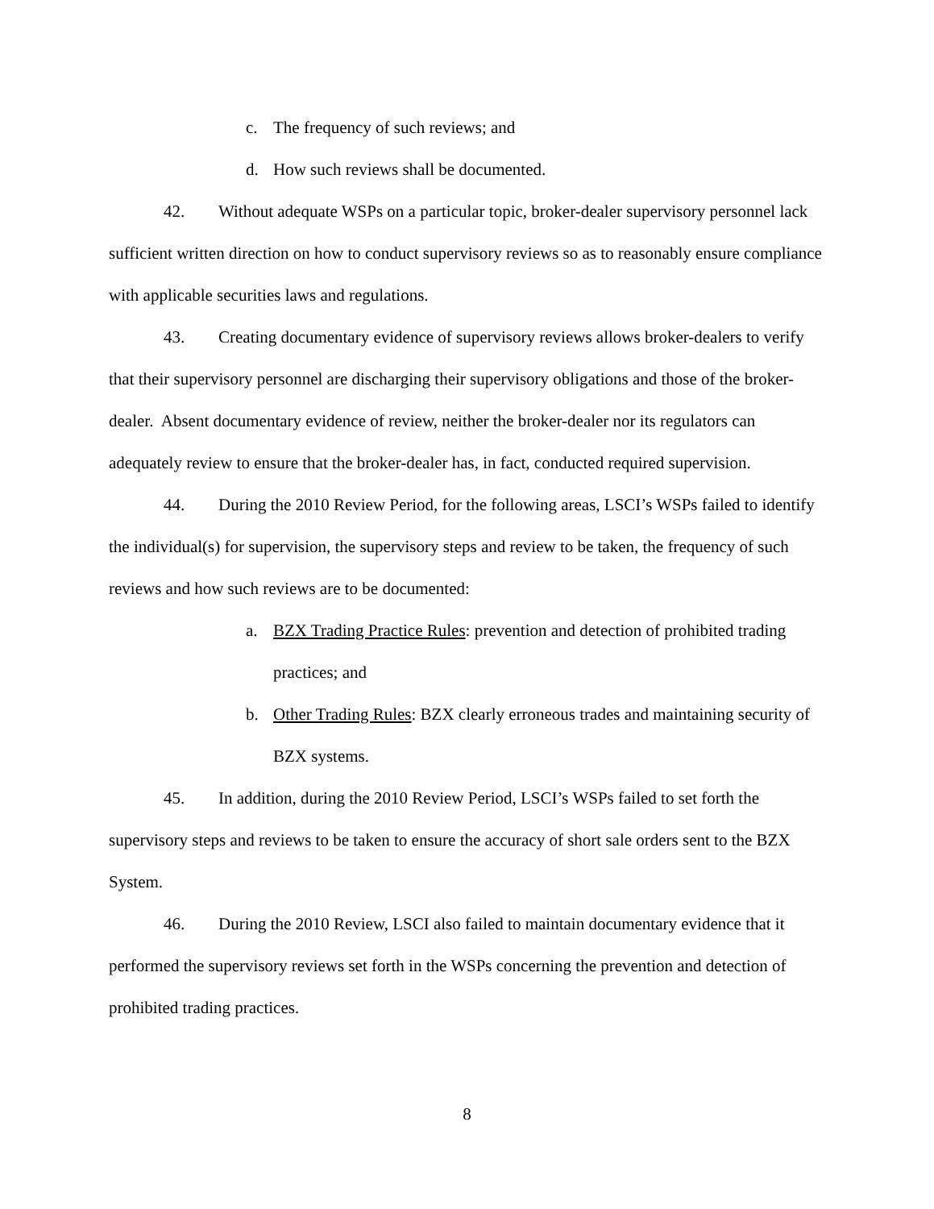c. The frequency of such reviews; and
d. How such reviews shall be documented.
42. Without adequate WSPs on a particular topic, broker-dealer supervisory personnel lack sufficient written direction on how to conduct supervisory reviews so as to reasonably ensure compliance with applicable securities laws and regulations.
43. Creating documentary evidence of supervisory reviews allows broker-dealers to verify that their supervisory personnel are discharging their supervisory obligations and those of the broker-dealer. Absent documentary evidence of review, neither the broker-dealer nor its regulators can adequately review to ensure that the broker-dealer has, in fact, conducted required supervision.
44. During the 2010 Review Period, for the following areas, LSCI’s WSPs failed to identify the individual(s) for supervision, the supervisory steps and review to be taken, the frequency of such reviews and how such reviews are to be documented:
a. BZX Trading Practice Rules: prevention and detection of prohibited trading practices; and
b. Other Trading Rules: BZX clearly erroneous trades and maintaining security of BZX systems.
45. In addition, during the 2010 Review Period, LSCI’s WSPs failed to set forth the supervisory steps and reviews to be taken to ensure the accuracy of short sale orders sent to the BZX System.
46. During the 2010 Review, LSCI also failed to maintain documentary evidence that it performed the supervisory reviews set forth in the WSPs concerning the prevention and detection of prohibited trading practices.
8